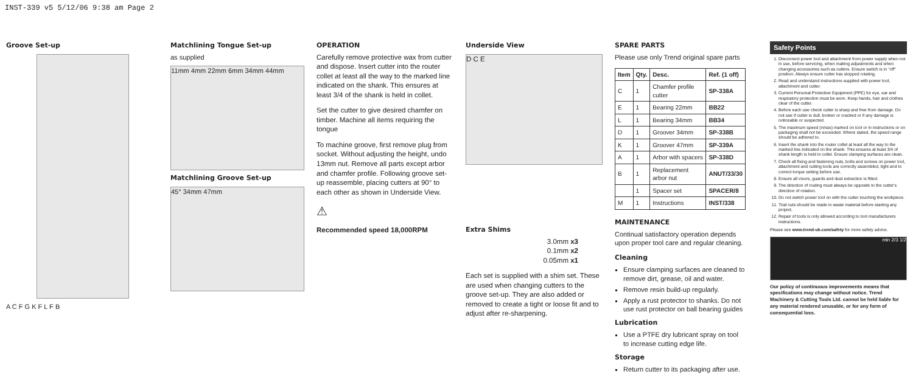INST-339 v5 5/12/06 9:38 am Page 2
Groove Set-up
A C F G K F L F B
Matchlining Tongue Set-up
as supplied
11mm 4mm 22mm 6mm 34mm 44mm
Matchlining Groove Set-up
45° 34mm 47mm
OPERATION
Carefully remove protective wax from cutter and dispose. Insert cutter into the router collet at least all the way to the marked line indicated on the shank. This ensures at least 3/4 of the shank is held in collet.
Set the cutter to give desired chamfer on timber. Machine all items requiring the tongue
To machine groove, first remove plug from socket. Without adjusting the height, undo 13mm nut. Remove all parts except arbor and chamfer profile. Following groove set-up reassemble, placing cutters at 90° to each other as shown in Underside View.
⚠
Recommended speed 18,000RPM
Underside View
D C E
Extra Shims
3.0mm x3
0.1mm x2
0.05mm x1
Each set is supplied with a shim set. These are used when changing cutters to the groove set-up. They are also added or removed to create a tight or loose fit and to adjust after re-sharpening.
SPARE PARTS
Please use only Trend original spare parts
| Item | Qty. | Desc. | Ref. (1 off) |
| --- | --- | --- | --- |
| C | 1 | Chamfer profile cutter | SP-338A |
| E | 1 | Bearing 22mm | BB22 |
| L | 1 | Bearing 34mm | BB34 |
| D | 1 | Groover 34mm | SP-338B |
| K | 1 | Groover 47mm | SP-339A |
| A | 1 | Arbor with spacers | SP-338D |
| B | 1 | Replacement arbor nut | ANUT/33/30 |
| | 1 | Spacer set | SPACER/8 |
| M | 1 | Instructions | INST/338 |
MAINTENANCE
Continual satisfactory operation depends upon proper tool care and regular cleaning.
Cleaning
Ensure clamping surfaces are cleaned to remove dirt, grease, oil and water.
Remove resin build-up regularly.
Apply a rust protector to shanks. Do not use rust protector on ball bearing guides
Lubrication
Use a PTFE dry lubricant spray on tool to increase cutting edge life.
Storage
Return cutter to its packaging after use.
Safety Points
1. Disconnect power tool and attachment from power supply when not in use, before servicing, when making adjustments and when changing accessories such as cutters. Ensure switch is in "off" position. Always ensure cutter has stopped rotating.
2. Read and understand instructions supplied with power tool, attachment and cutter.
3. Current Personal Protective Equipment (PPE) for eye, ear and respiratory protection must be worn. Keep hands, hair and clothes clear of the cutter.
4. Before each use check cutter is sharp and free from damage. Do not use if cutter is dull, broken or cracked or if any damage is noticeable or suspected.
5. The maximum speed (nmax) marked on tool or in instructions or on packaging shall not be exceeded. Where stated, the speed range should be adhered to.
6. Insert the shank into the router collet at least all the way to the marked line indicated on the shank. This ensures at least 3/4 of shank length is held in collet. Ensure clamping surfaces are clean.
7. Check all fixing and fastening nuts, bolts and screws on power tool, attachment and cutting tools are correctly assembled, tight and to correct torque setting before use.
8. Ensure all visors, guards and dust extraction is fitted.
9. The direction of routing must always be opposite to the cutter's direction of rotation.
10. Do not switch power tool on with the cutter touching the workpiece.
11. Trial cuts should be made in waste material before starting any project.
12. Repair of tools is only allowed according to tool manufacturers instructions.
Please see www.trend-uk.com/safety for more safety advice.
min 2/3 1/2
Our policy of continuous improvements means that specifications may change without notice. Trend Machinery & Cutting Tools Ltd. cannot be held liable for any material rendered unusable, or for any form of consequential loss.